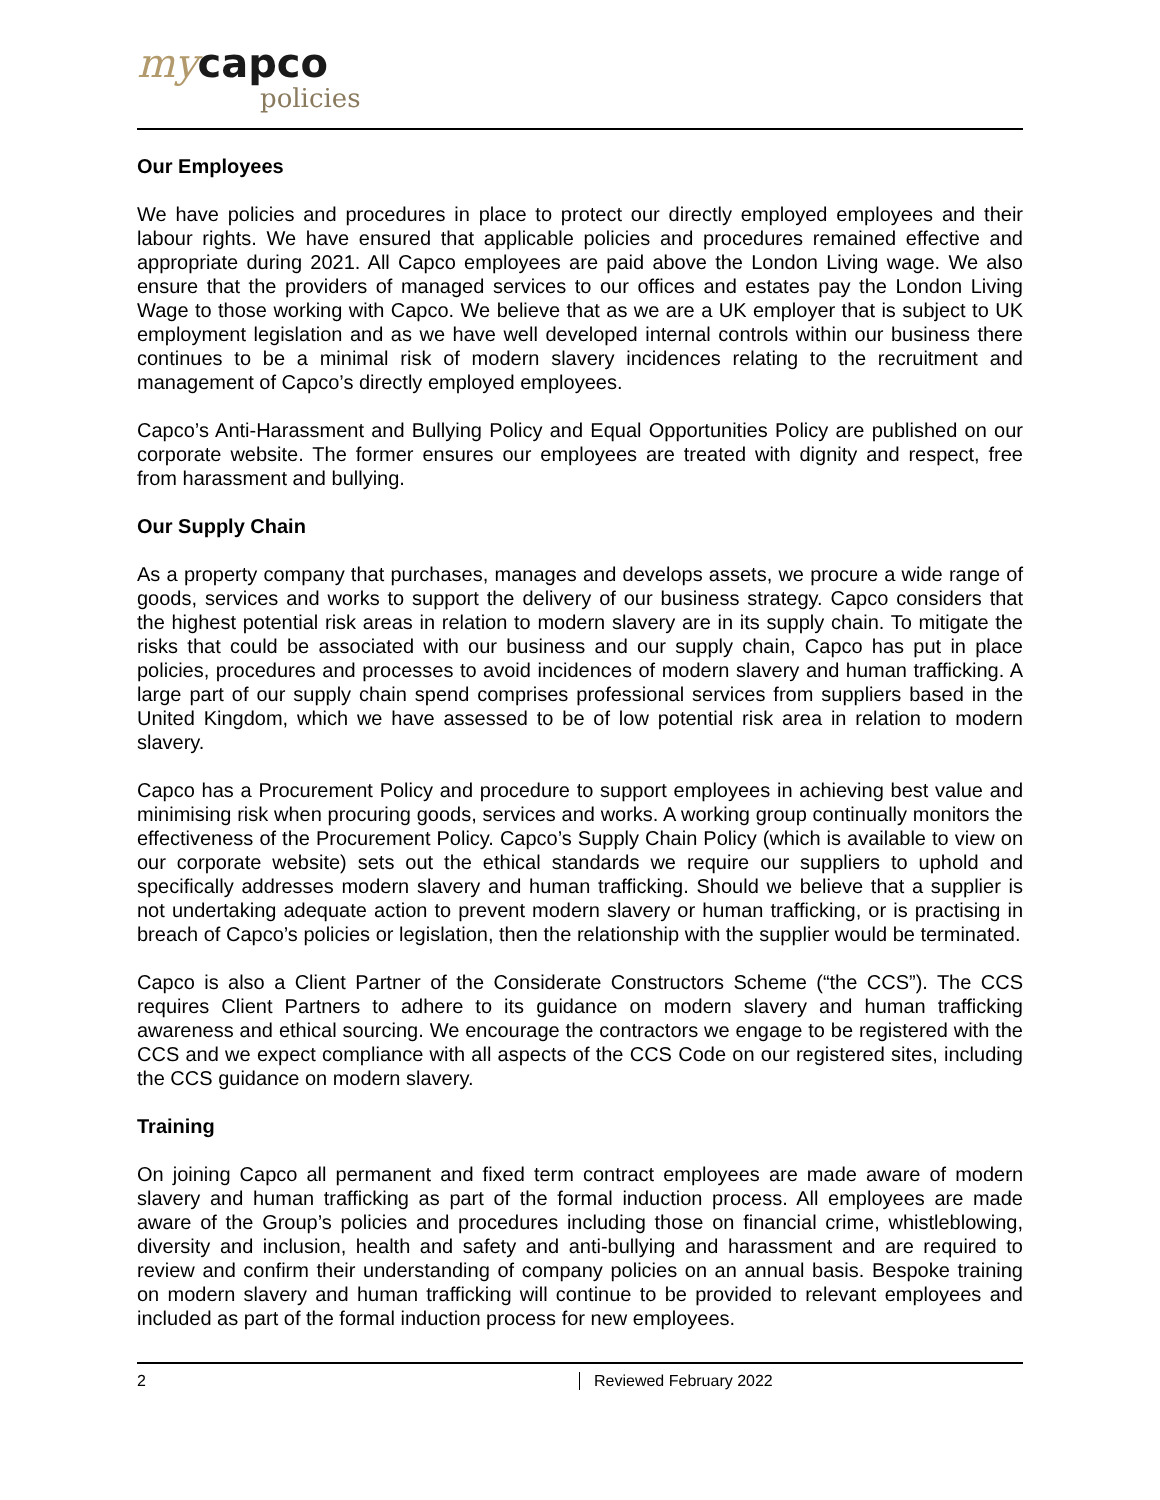my capco
policies
Our Employees
We have policies and procedures in place to protect our directly employed employees and their labour rights. We have ensured that applicable policies and procedures remained effective and appropriate during 2021. All Capco employees are paid above the London Living wage. We also ensure that the providers of managed services to our offices and estates pay the London Living Wage to those working with Capco. We believe that as we are a UK employer that is subject to UK employment legislation and as we have well developed internal controls within our business there continues to be a minimal risk of modern slavery incidences relating to the recruitment and management of Capco’s directly employed employees.
Capco’s Anti-Harassment and Bullying Policy and Equal Opportunities Policy are published on our corporate website. The former ensures our employees are treated with dignity and respect, free from harassment and bullying.
Our Supply Chain
As a property company that purchases, manages and develops assets, we procure a wide range of goods, services and works to support the delivery of our business strategy. Capco considers that the highest potential risk areas in relation to modern slavery are in its supply chain. To mitigate the risks that could be associated with our business and our supply chain, Capco has put in place policies, procedures and processes to avoid incidences of modern slavery and human trafficking. A large part of our supply chain spend comprises professional services from suppliers based in the United Kingdom, which we have assessed to be of low potential risk area in relation to modern slavery.
Capco has a Procurement Policy and procedure to support employees in achieving best value and minimising risk when procuring goods, services and works. A working group continually monitors the effectiveness of the Procurement Policy. Capco’s Supply Chain Policy (which is available to view on our corporate website) sets out the ethical standards we require our suppliers to uphold and specifically addresses modern slavery and human trafficking. Should we believe that a supplier is not undertaking adequate action to prevent modern slavery or human trafficking, or is practising in breach of Capco’s policies or legislation, then the relationship with the supplier would be terminated.
Capco is also a Client Partner of the Considerate Constructors Scheme (“the CCS”). The CCS requires Client Partners to adhere to its guidance on modern slavery and human trafficking awareness and ethical sourcing. We encourage the contractors we engage to be registered with the CCS and we expect compliance with all aspects of the CCS Code on our registered sites, including the CCS guidance on modern slavery.
Training
On joining Capco all permanent and fixed term contract employees are made aware of modern slavery and human trafficking as part of the formal induction process. All employees are made aware of the Group’s policies and procedures including those on financial crime, whistleblowing, diversity and inclusion, health and safety and anti-bullying and harassment and are required to review and confirm their understanding of company policies on an annual basis. Bespoke training on modern slavery and human trafficking will continue to be provided to relevant employees and included as part of the formal induction process for new employees.
2 Reviewed February 2022